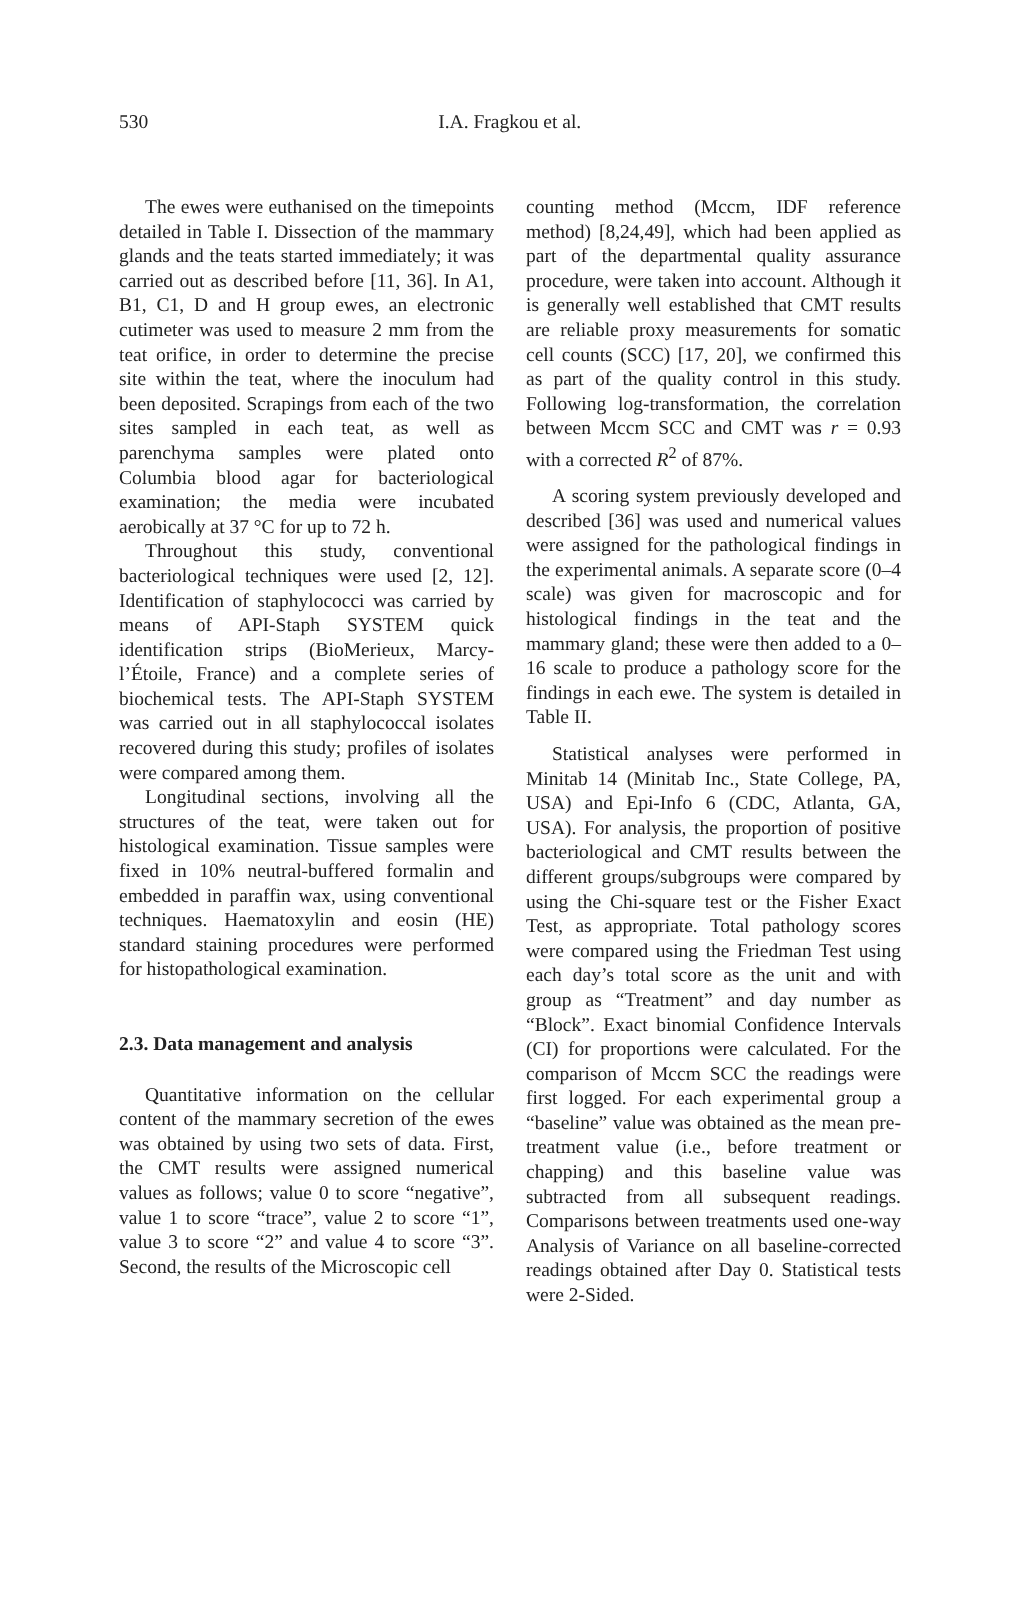530 I.A. Fragkou et al.
The ewes were euthanised on the timepoints detailed in Table I. Dissection of the mammary glands and the teats started immediately; it was carried out as described before [11, 36]. In A1, B1, C1, D and H group ewes, an electronic cutimeter was used to measure 2 mm from the teat orifice, in order to determine the precise site within the teat, where the inoculum had been deposited. Scrapings from each of the two sites sampled in each teat, as well as parenchyma samples were plated onto Columbia blood agar for bacteriological examination; the media were incubated aerobically at 37 °C for up to 72 h.
Throughout this study, conventional bacteriological techniques were used [2, 12]. Identification of staphylococci was carried by means of API-Staph SYSTEM quick identification strips (BioMerieux, Marcy-l’Étoile, France) and a complete series of biochemical tests. The API-Staph SYSTEM was carried out in all staphylococcal isolates recovered during this study; profiles of isolates were compared among them.
Longitudinal sections, involving all the structures of the teat, were taken out for histological examination. Tissue samples were fixed in 10% neutral-buffered formalin and embedded in paraffin wax, using conventional techniques. Haematoxylin and eosin (HE) standard staining procedures were performed for histopathological examination.
2.3. Data management and analysis
Quantitative information on the cellular content of the mammary secretion of the ewes was obtained by using two sets of data. First, the CMT results were assigned numerical values as follows; value 0 to score “negative”, value 1 to score “trace”, value 2 to score “1”, value 3 to score “2” and value 4 to score “3”. Second, the results of the Microscopic cell
counting method (Mccm, IDF reference method) [8,24,49], which had been applied as part of the departmental quality assurance procedure, were taken into account. Although it is generally well established that CMT results are reliable proxy measurements for somatic cell counts (SCC) [17, 20], we confirmed this as part of the quality control in this study. Following log-transformation, the correlation between Mccm SCC and CMT was r = 0.93 with a corrected R<sup>2</sup> of 87%.
A scoring system previously developed and described [36] was used and numerical values were assigned for the pathological findings in the experimental animals. A separate score (0–4 scale) was given for macroscopic and for histological findings in the teat and the mammary gland; these were then added to a 0–16 scale to produce a pathology score for the findings in each ewe. The system is detailed in Table II.
Statistical analyses were performed in Minitab 14 (Minitab Inc., State College, PA, USA) and Epi-Info 6 (CDC, Atlanta, GA, USA). For analysis, the proportion of positive bacteriological and CMT results between the different groups/subgroups were compared by using the Chi-square test or the Fisher Exact Test, as appropriate. Total pathology scores were compared using the Friedman Test using each day’s total score as the unit and with group as “Treatment” and day number as “Block”. Exact binomial Confidence Intervals (CI) for proportions were calculated. For the comparison of Mccm SCC the readings were first logged. For each experimental group a “baseline” value was obtained as the mean pre-treatment value (i.e., before treatment or chapping) and this baseline value was subtracted from all subsequent readings. Comparisons between treatments used one-way Analysis of Variance on all baseline-corrected readings obtained after Day 0. Statistical tests were 2-Sided.